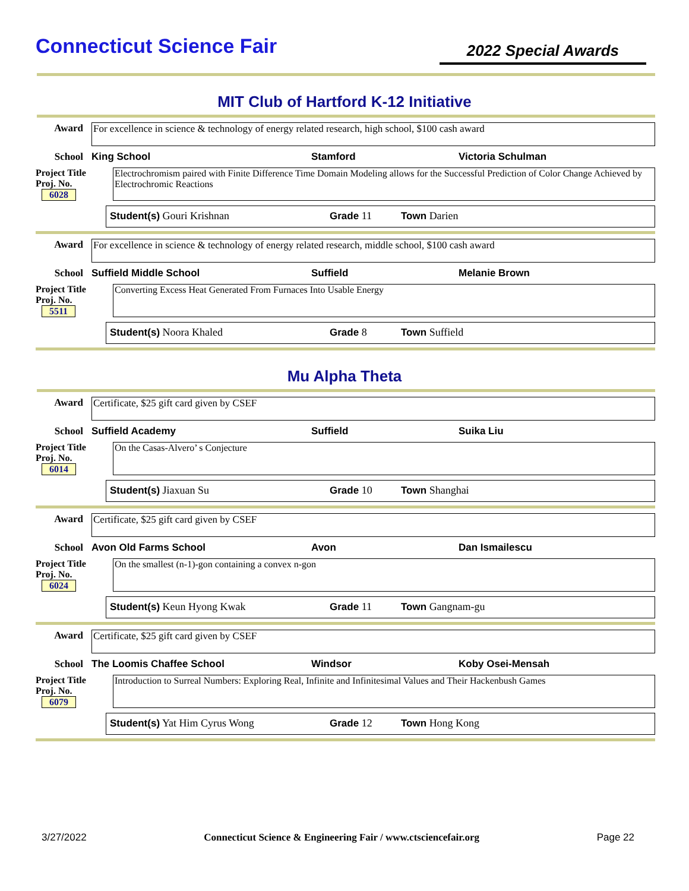Connecticut Science Fair
2022 Special Awards
MIT Club of Hartford K-12 Initiative
Award For excellence in science & technology of energy related research, high school, $100 cash award
School King School Stamford Victoria Schulman
Project Title
Proj. No. 6028
Electrochromism paired with Finite Difference Time Domain Modeling allows for the Successful Prediction of Color Change Achieved by Electrochromic Reactions
Student(s) Gouri Krishnan Grade 11 Town Darien
Award For excellence in science & technology of energy related research, middle school, $100 cash award
School Suffield Middle School Suffield Melanie Brown
Project Title
Proj. No. 5511
Converting Excess Heat Generated From Furnaces Into Usable Energy
Student(s) Noora Khaled Grade 8 Town Suffield
Mu Alpha Theta
Award Certificate, $25 gift card given by CSEF
School Suffield Academy Suffield Suika Liu
Project Title
Proj. No. 6014
On the Casas-Alvero’ s Conjecture
Student(s) Jiaxuan Su Grade 10 Town Shanghai
Award Certificate, $25 gift card given by CSEF
School Avon Old Farms School Avon Dan Ismailescu
Project Title
Proj. No. 6024
On the smallest (n-1)-gon containing a convex n-gon
Student(s) Keun Hyong Kwak Grade 11 Town Gangnam-gu
Award Certificate, $25 gift card given by CSEF
School The Loomis Chaffee School Windsor Koby Osei-Mensah
Project Title
Proj. No. 6079
Introduction to Surreal Numbers: Exploring Real, Infinite and Infinitesimal Values and Their Hackenbush Games
Student(s) Yat Him Cyrus Wong Grade 12 Town Hong Kong
3/27/2022 Connecticut Science & Engineering Fair / www.ctsciencefair.org Page 22